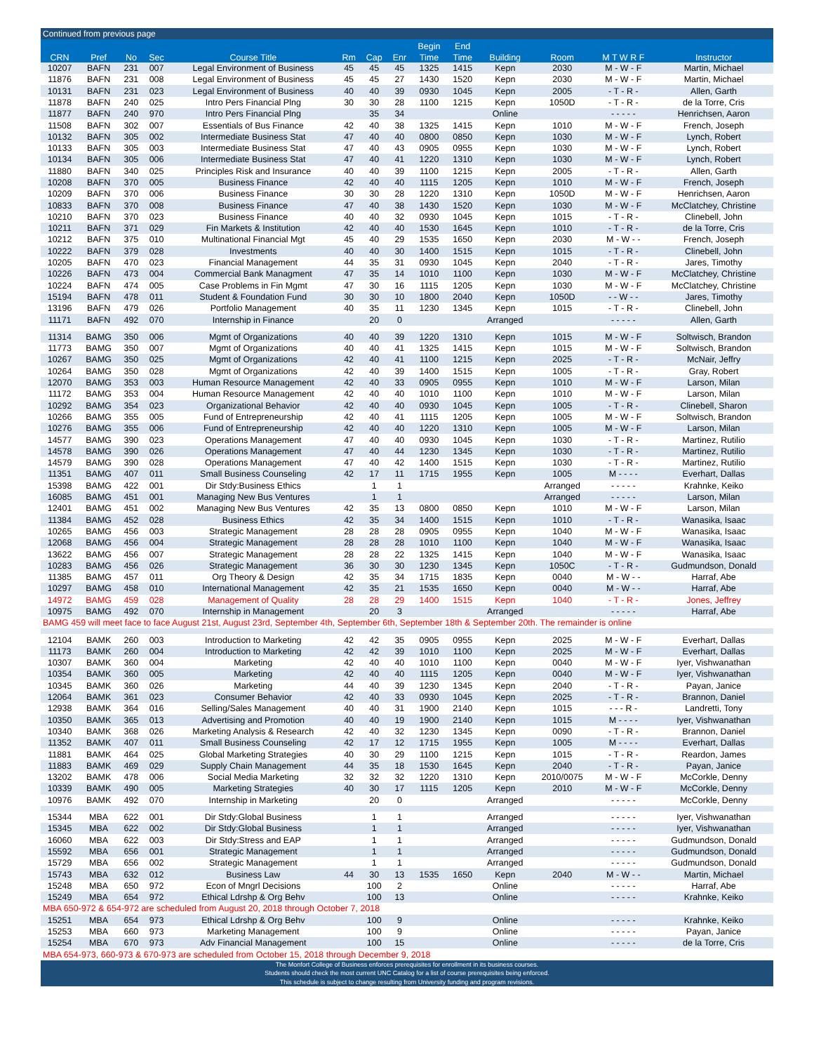| Continued from previous page | | | | | | | | | | | | | |
| | | | | | | | | Begin | End | | | | |
| CRN | Pref | No | Sec | Course Title | Rm | Cap | Enr | Time | Time | Building | Room | M T W R F | Instructor |
| 10207 | BAFN | 231 | 007 | Legal Environment of Business | 45 | 45 | 45 | 1325 | 1415 | Kepn | 2030 | M - W - F | Martin, Michael |
| 11876 | BAFN | 231 | 008 | Legal Environment of Business | 45 | 45 | 27 | 1430 | 1520 | Kepn | 2030 | M - W - F | Martin, Michael |
| 10131 | BAFN | 231 | 023 | Legal Environment of Business | 40 | 40 | 39 | 0930 | 1045 | Kepn | 2005 | - T - R - | Allen, Garth |
| 11878 | BAFN | 240 | 025 | Intro Pers Financial Plng | 30 | 30 | 28 | 1100 | 1215 | Kepn | 1050D | - T - R - | de la Torre, Cris |
| 11877 | BAFN | 240 | 970 | Intro Pers Financial Plng | | 35 | 34 | | | Online | | - - - - - | Henrichsen, Aaron |
| 11508 | BAFN | 302 | 007 | Essentials of Bus Finance | 42 | 40 | 38 | 1325 | 1415 | Kepn | 1010 | M - W - F | French, Joseph |
| 10132 | BAFN | 305 | 002 | Intermediate Business Stat | 47 | 40 | 40 | 0800 | 0850 | Kepn | 1030 | M - W - F | Lynch, Robert |
| 10133 | BAFN | 305 | 003 | Intermediate Business Stat | 47 | 40 | 43 | 0905 | 0955 | Kepn | 1030 | M - W - F | Lynch, Robert |
| 10134 | BAFN | 305 | 006 | Intermediate Business Stat | 47 | 40 | 41 | 1220 | 1310 | Kepn | 1030 | M - W - F | Lynch, Robert |
| 11880 | BAFN | 340 | 025 | Principles Risk and Insurance | 40 | 40 | 39 | 1100 | 1215 | Kepn | 2005 | - T - R - | Allen, Garth |
| 10208 | BAFN | 370 | 005 | Business Finance | 42 | 40 | 40 | 1115 | 1205 | Kepn | 1010 | M - W - F | French, Joseph |
| 10209 | BAFN | 370 | 006 | Business Finance | 30 | 30 | 28 | 1220 | 1310 | Kepn | 1050D | M - W - F | Henrichsen, Aaron |
| 10833 | BAFN | 370 | 008 | Business Finance | 47 | 40 | 38 | 1430 | 1520 | Kepn | 1030 | M - W - F | McClatchey, Christine |
| 10210 | BAFN | 370 | 023 | Business Finance | 40 | 40 | 32 | 0930 | 1045 | Kepn | 1015 | - T - R - | Clinebell, John |
| 10211 | BAFN | 371 | 029 | Fin Markets & Institution | 42 | 40 | 40 | 1530 | 1645 | Kepn | 1010 | - T - R - | de la Torre, Cris |
| 10212 | BAFN | 375 | 010 | Multinational Financial Mgt | 45 | 40 | 29 | 1535 | 1650 | Kepn | 2030 | M - W - - | French, Joseph |
| 10222 | BAFN | 379 | 028 | Investments | 40 | 40 | 30 | 1400 | 1515 | Kepn | 1015 | - T - R - | Clinebell, John |
| 10205 | BAFN | 470 | 023 | Financial Management | 44 | 35 | 31 | 0930 | 1045 | Kepn | 2040 | - T - R - | Jares, Timothy |
| 10226 | BAFN | 473 | 004 | Commercial Bank Managment | 47 | 35 | 14 | 1010 | 1100 | Kepn | 1030 | M - W - F | McClatchey, Christine |
| 10224 | BAFN | 474 | 005 | Case Problems in Fin Mgmt | 47 | 30 | 16 | 1115 | 1205 | Kepn | 1030 | M - W - F | McClatchey, Christine |
| 15194 | BAFN | 478 | 011 | Student & Foundation Fund | 30 | 30 | 10 | 1800 | 2040 | Kepn | 1050D | - - W - - | Jares, Timothy |
| 13196 | BAFN | 479 | 026 | Portfolio Management | 40 | 35 | 11 | 1230 | 1345 | Kepn | 1015 | - T - R - | Clinebell, John |
| 11171 | BAFN | 492 | 070 | Internship in Finance | | 20 | 0 | | | Arranged | | - - - - - | Allen, Garth |
| 11314 | BAMG | 350 | 006 | Mgmt of Organizations | 40 | 40 | 39 | 1220 | 1310 | Kepn | 1015 | M - W - F | Soltwisch, Brandon |
| 11773 | BAMG | 350 | 007 | Mgmt of Organizations | 40 | 40 | 41 | 1325 | 1415 | Kepn | 1015 | M - W - F | Soltwisch, Brandon |
| 10267 | BAMG | 350 | 025 | Mgmt of Organizations | 42 | 40 | 41 | 1100 | 1215 | Kepn | 2025 | - T - R - | McNair, Jeffry |
| 10264 | BAMG | 350 | 028 | Mgmt of Organizations | 42 | 40 | 39 | 1400 | 1515 | Kepn | 1005 | - T - R - | Gray, Robert |
| 12070 | BAMG | 353 | 003 | Human Resource Management | 42 | 40 | 33 | 0905 | 0955 | Kepn | 1010 | M - W - F | Larson, Milan |
| 11172 | BAMG | 353 | 004 | Human Resource Management | 42 | 40 | 40 | 1010 | 1100 | Kepn | 1010 | M - W - F | Larson, Milan |
| 10292 | BAMG | 354 | 023 | Organizational Behavior | 42 | 40 | 40 | 0930 | 1045 | Kepn | 1005 | - T - R - | Clinebell, Sharon |
| 10266 | BAMG | 355 | 005 | Fund of Entrepreneurship | 42 | 40 | 41 | 1115 | 1205 | Kepn | 1005 | M - W - F | Soltwisch, Brandon |
| 10276 | BAMG | 355 | 006 | Fund of Entrepreneurship | 42 | 40 | 40 | 1220 | 1310 | Kepn | 1005 | M - W - F | Larson, Milan |
| 14577 | BAMG | 390 | 023 | Operations Management | 47 | 40 | 40 | 0930 | 1045 | Kepn | 1030 | - T - R - | Martinez, Rutilio |
| 14578 | BAMG | 390 | 026 | Operations Management | 47 | 40 | 44 | 1230 | 1345 | Kepn | 1030 | - T - R - | Martinez, Rutilio |
| 14579 | BAMG | 390 | 028 | Operations Management | 47 | 40 | 42 | 1400 | 1515 | Kepn | 1030 | - T - R - | Martinez, Rutilio |
| 11351 | BAMG | 407 | 011 | Small Business Counseling | 42 | 17 | 11 | 1715 | 1955 | Kepn | 1005 | M - - - - | Everhart, Dallas |
| 15398 | BAMG | 422 | 001 | Dir Stdy:Business Ethics | | 1 | 1 | | | | Arranged | - - - - - | Krahnke, Keiko |
| 16085 | BAMG | 451 | 001 | Managing New Bus Ventures | | 1 | 1 | | | | Arranged | - - - - - | Larson, Milan |
| 12401 | BAMG | 451 | 002 | Managing New Bus Ventures | 42 | 35 | 13 | 0800 | 0850 | Kepn | 1010 | M - W - F | Larson, Milan |
| 11384 | BAMG | 452 | 028 | Business Ethics | 42 | 35 | 34 | 1400 | 1515 | Kepn | 1010 | - T - R - | Wanasika, Isaac |
| 10265 | BAMG | 456 | 003 | Strategic Management | 28 | 28 | 28 | 0905 | 0955 | Kepn | 1040 | M - W - F | Wanasika, Isaac |
| 12068 | BAMG | 456 | 004 | Strategic Management | 28 | 28 | 28 | 1010 | 1100 | Kepn | 1040 | M - W - F | Wanasika, Isaac |
| 13622 | BAMG | 456 | 007 | Strategic Management | 28 | 28 | 22 | 1325 | 1415 | Kepn | 1040 | M - W - F | Wanasika, Isaac |
| 10283 | BAMG | 456 | 026 | Strategic Management | 36 | 30 | 30 | 1230 | 1345 | Kepn | 1050C | - T - R - | Gudmundson, Donald |
| 11385 | BAMG | 457 | 011 | Org Theory & Design | 42 | 35 | 34 | 1715 | 1835 | Kepn | 0040 | M - W - - | Harraf, Abe |
| 10297 | BAMG | 458 | 010 | International Management | 42 | 35 | 21 | 1535 | 1650 | Kepn | 0040 | M - W - - | Harraf, Abe |
| 14972 | BAMG | 459 | 028 | Management of Quality | 28 | 28 | 29 | 1400 | 1515 | Kepn | 1040 | - T - R - | Jones, Jeffrey |
| 10975 | BAMG | 492 | 070 | Internship in Management | | 20 | 3 | | | Arranged | | - - - - - | Harraf, Abe |
| BAMG 459 will meet face to face August 21st, August 23rd, September 4th, September 6th, September 18th & September 20th. The remainder is online | | | | | | | | | | | | | |
| 12104 | BAMK | 260 | 003 | Introduction to Marketing | 42 | 42 | 35 | 0905 | 0955 | Kepn | 2025 | M - W - F | Everhart, Dallas |
| 11173 | BAMK | 260 | 004 | Introduction to Marketing | 42 | 42 | 39 | 1010 | 1100 | Kepn | 2025 | M - W - F | Everhart, Dallas |
| 10307 | BAMK | 360 | 004 | Marketing | 42 | 40 | 40 | 1010 | 1100 | Kepn | 0040 | M - W - F | Iyer, Vishwanathan |
| 10354 | BAMK | 360 | 005 | Marketing | 42 | 40 | 40 | 1115 | 1205 | Kepn | 0040 | M - W - F | Iyer, Vishwanathan |
| 10345 | BAMK | 360 | 026 | Marketing | 44 | 40 | 39 | 1230 | 1345 | Kepn | 2040 | - T - R - | Payan, Janice |
| 12064 | BAMK | 361 | 023 | Consumer Behavior | 42 | 40 | 33 | 0930 | 1045 | Kepn | 2025 | - T - R - | Brannon, Daniel |
| 12938 | BAMK | 364 | 016 | Selling/Sales Management | 40 | 40 | 31 | 1900 | 2140 | Kepn | 1015 | - - - R - | Landretti, Tony |
| 10350 | BAMK | 365 | 013 | Advertising and Promotion | 40 | 40 | 19 | 1900 | 2140 | Kepn | 1015 | M - - - - | Iyer, Vishwanathan |
| 10340 | BAMK | 368 | 026 | Marketing Analysis & Research | 42 | 40 | 32 | 1230 | 1345 | Kepn | 0090 | - T - R - | Brannon, Daniel |
| 11352 | BAMK | 407 | 011 | Small Business Counseling | 42 | 17 | 12 | 1715 | 1955 | Kepn | 1005 | M - - - - | Everhart, Dallas |
| 11881 | BAMK | 464 | 025 | Global Marketing Strategies | 40 | 30 | 29 | 1100 | 1215 | Kepn | 1015 | - T - R - | Reardon, James |
| 11883 | BAMK | 469 | 029 | Supply Chain Management | 44 | 35 | 18 | 1530 | 1645 | Kepn | 2040 | - T - R - | Payan, Janice |
| 13202 | BAMK | 478 | 006 | Social Media Marketing | 32 | 32 | 32 | 1220 | 1310 | Kepn | 2010/0075 | M - W - F | McCorkle, Denny |
| 10339 | BAMK | 490 | 005 | Marketing Strategies | 40 | 30 | 17 | 1115 | 1205 | Kepn | 2010 | M - W - F | McCorkle, Denny |
| 10976 | BAMK | 492 | 070 | Internship in Marketing | | 20 | 0 | | | Arranged | | - - - - - | McCorkle, Denny |
| 15344 | MBA | 622 | 001 | Dir Stdy:Global Business | | 1 | 1 | | | Arranged | | - - - - - | Iyer, Vishwanathan |
| 15345 | MBA | 622 | 002 | Dir Stdy:Global Business | | 1 | 1 | | | Arranged | | - - - - - | Iyer, Vishwanathan |
| 16060 | MBA | 622 | 003 | Dir Stdy:Stress and EAP | | 1 | 1 | | | Arranged | | - - - - - | Gudmundson, Donald |
| 15592 | MBA | 656 | 001 | Strategic Management | | 1 | 1 | | | Arranged | | - - - - - | Gudmundson, Donald |
| 15729 | MBA | 656 | 002 | Strategic Management | | 1 | 1 | | | Arranged | | - - - - - | Gudmundson, Donald |
| 15743 | MBA | 632 | 012 | Business Law | 44 | 30 | 13 | 1535 | 1650 | Kepn | 2040 | M - W - - | Martin, Michael |
| 15248 | MBA | 650 | 972 | Econ of Mngrl Decisions | | 100 | 2 | | | Online | | - - - - - | Harraf, Abe |
| 15249 | MBA | 654 | 972 | Ethical Ldrshp & Org Behv | | 100 | 13 | | | Online | | - - - - - | Krahnke, Keiko |
| MBA 650-972 & 654-972 are scheduled from August 20, 2018 through October 7, 2018 | | | | | | | | | | | | | |
| 15251 | MBA | 654 | 973 | Ethical Ldrshp & Org Behv | | 100 | 9 | | | Online | | - - - - - | Krahnke, Keiko |
| 15253 | MBA | 660 | 973 | Marketing Management | | 100 | 9 | | | Online | | - - - - - | Payan, Janice |
| 15254 | MBA | 670 | 973 | Adv Financial Management | | 100 | 15 | | | Online | | - - - - - | de la Torre, Cris |
| MBA 654-973, 660-973 & 670-973 are scheduled from October 15, 2018 through December 9, 2018 | | | | | | | | | | | | | |
| The Monfort College of Business enforces prerequisites for enrollment in its business courses. Students should check the most current UNC Catalog for a list of course prerequisites being enforced. This schedule is subject to change resulting from University funding and program revisions. | | | | | | | | | | | | | |